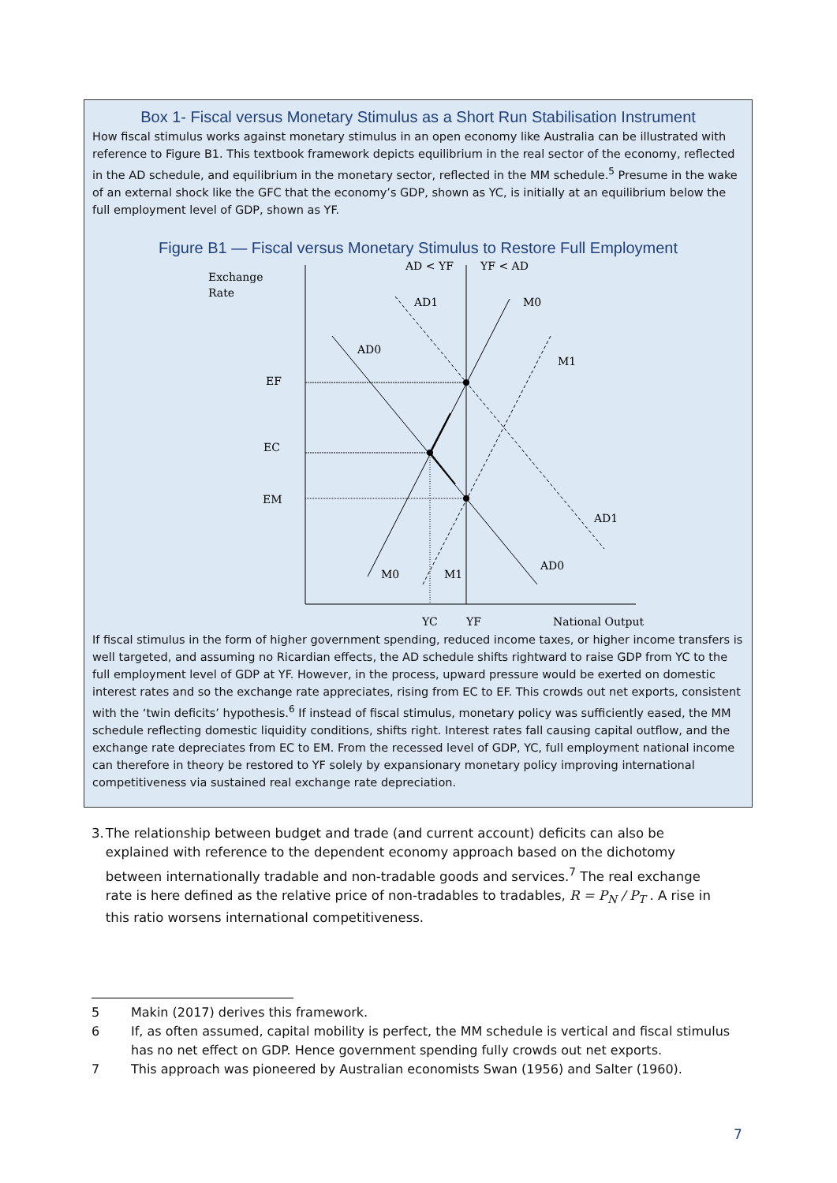Box 1- Fiscal versus Monetary Stimulus as a Short Run Stabilisation Instrument
How fiscal stimulus works against monetary stimulus in an open economy like Australia can be illustrated with reference to Figure B1. This textbook framework depicts equilibrium in the real sector of the economy, reflected in the AD schedule, and equilibrium in the monetary sector, reflected in the MM schedule.<sup>5</sup> Presume in the wake of an external shock like the GFC that the economy’s GDP, shown as YC, is initially at an equilibrium below the full employment level of GDP, shown as YF.
Figure B1 — Fiscal versus Monetary Stimulus to Restore Full Employment
Exchange
Rate
AD < YF
YF < AD
AD1
M0
AD0
M1
EF
EC
EM
AD1
AD0
M0
M1
YC
YF
National Output
If fiscal stimulus in the form of higher government spending, reduced income taxes, or higher income transfers is well targeted, and assuming no Ricardian effects, the AD schedule shifts rightward to raise GDP from YC to the full employment level of GDP at YF. However, in the process, upward pressure would be exerted on domestic interest rates and so the exchange rate appreciates, rising from EC to EF. This crowds out net exports, consistent with the ‘twin deficits’ hypothesis.<sup>6</sup> If instead of fiscal stimulus, monetary policy was sufficiently eased, the MM schedule reflecting domestic liquidity conditions, shifts right. Interest rates fall causing capital outflow, and the exchange rate depreciates from EC to EM. From the recessed level of GDP, YC, full employment national income can therefore in theory be restored to YF solely by expansionary monetary policy improving international competitiveness via sustained real exchange rate depreciation.
3. The relationship between budget and trade (and current account) deficits can also be explained with reference to the dependent economy approach based on the dichotomy between internationally tradable and non-tradable goods and services.<sup>7</sup> The real exchange rate is here defined as the relative price of non-tradables to tradables, R = P<sub>N</sub> / P<sub>T</sub> . A rise in this ratio worsens international competitiveness.
5 Makin (2017) derives this framework.
6 If, as often assumed, capital mobility is perfect, the MM schedule is vertical and fiscal stimulus has no net effect on GDP. Hence government spending fully crowds out net exports.
7 This approach was pioneered by Australian economists Swan (1956) and Salter (1960).
7